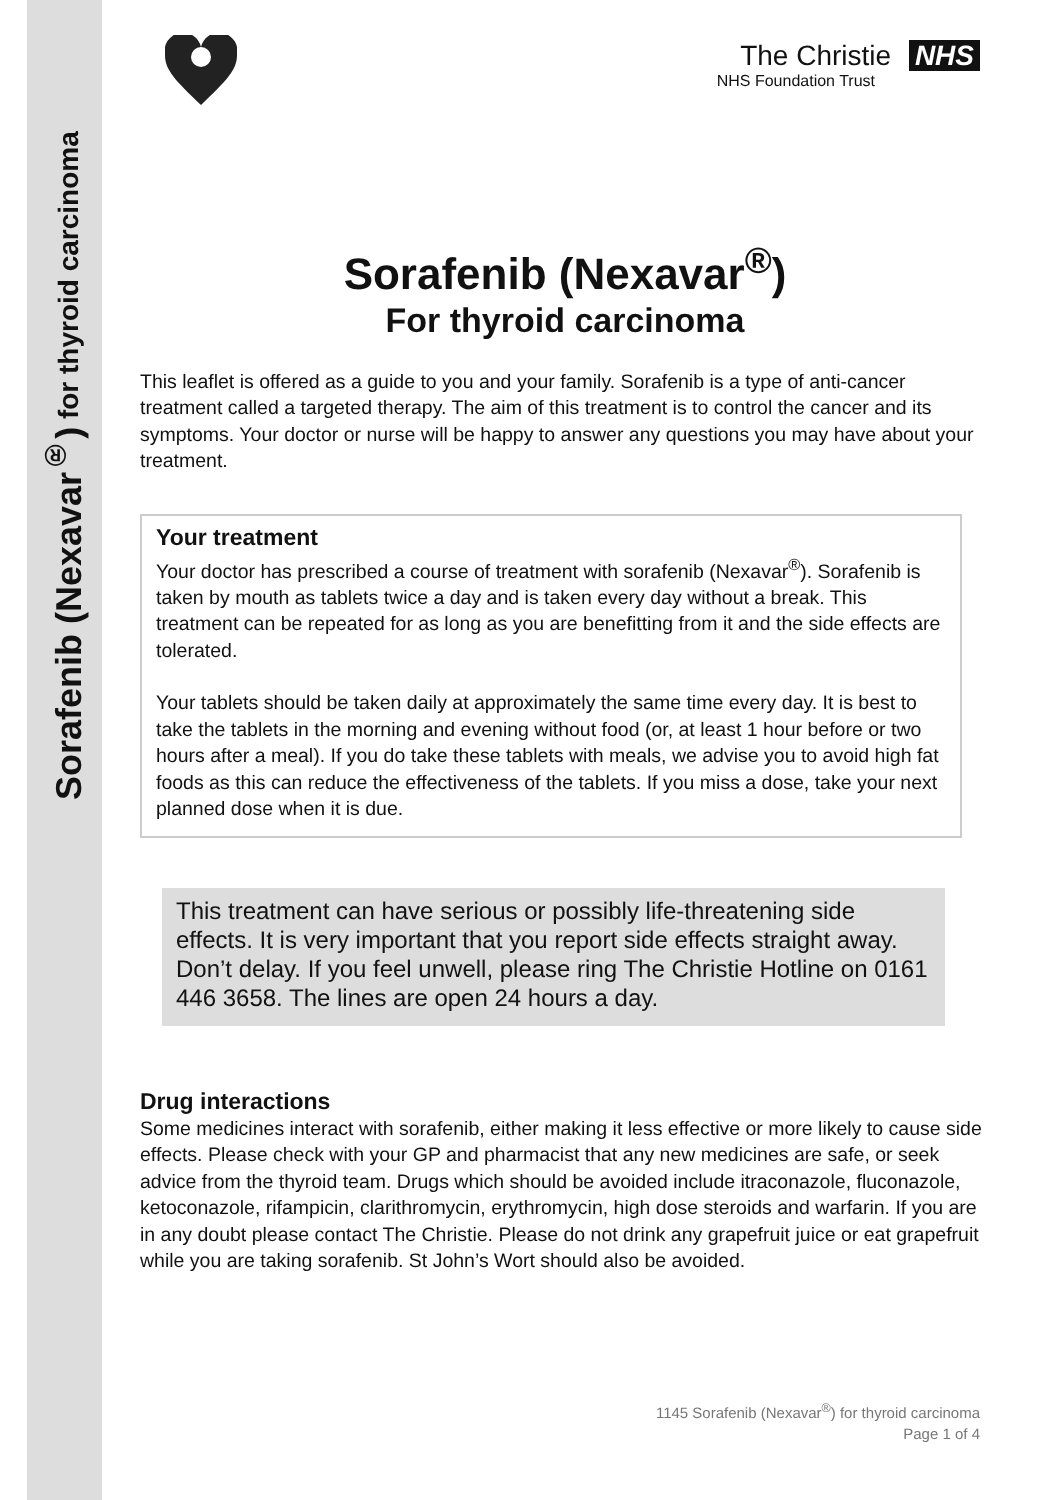Sorafenib (Nexavar<sup>®</sup>) for thyroid carcinoma
The Christie NHS
NHS Foundation Trust
Sorafenib (Nexavar<sup>®</sup>)
For thyroid carcinoma
This leaflet is offered as a guide to you and your family. Sorafenib is a type of anti-cancer treatment called a targeted therapy. The aim of this treatment is to control the cancer and its symptoms. Your doctor or nurse will be happy to answer any questions you may have about your treatment.
Your treatment
Your doctor has prescribed a course of treatment with sorafenib (Nexavar<sup>®</sup>). Sorafenib is taken by mouth as tablets twice a day and is taken every day without a break. This treatment can be repeated for as long as you are benefitting from it and the side effects are tolerated.
Your tablets should be taken daily at approximately the same time every day. It is best to take the tablets in the morning and evening without food (or, at least 1 hour before or two hours after a meal). If you do take these tablets with meals, we advise you to avoid high fat foods as this can reduce the effectiveness of the tablets. If you miss a dose, take your next planned dose when it is due.
This treatment can have serious or possibly life-threatening side effects. It is very important that you report side effects straight away. Don’t delay. If you feel unwell, please ring The Christie Hotline on 0161 446 3658. The lines are open 24 hours a day.
Drug interactions
Some medicines interact with sorafenib, either making it less effective or more likely to cause side effects. Please check with your GP and pharmacist that any new medicines are safe, or seek advice from the thyroid team. Drugs which should be avoided include itraconazole, fluconazole, ketoconazole, rifampicin, clarithromycin, erythromycin, high dose steroids and warfarin. If you are in any doubt please contact The Christie. Please do not drink any grapefruit juice or eat grapefruit while you are taking sorafenib. St John’s Wort should also be avoided.
1145 Sorafenib (Nexavar<sup>®</sup>) for thyroid carcinoma
Page 1 of 4